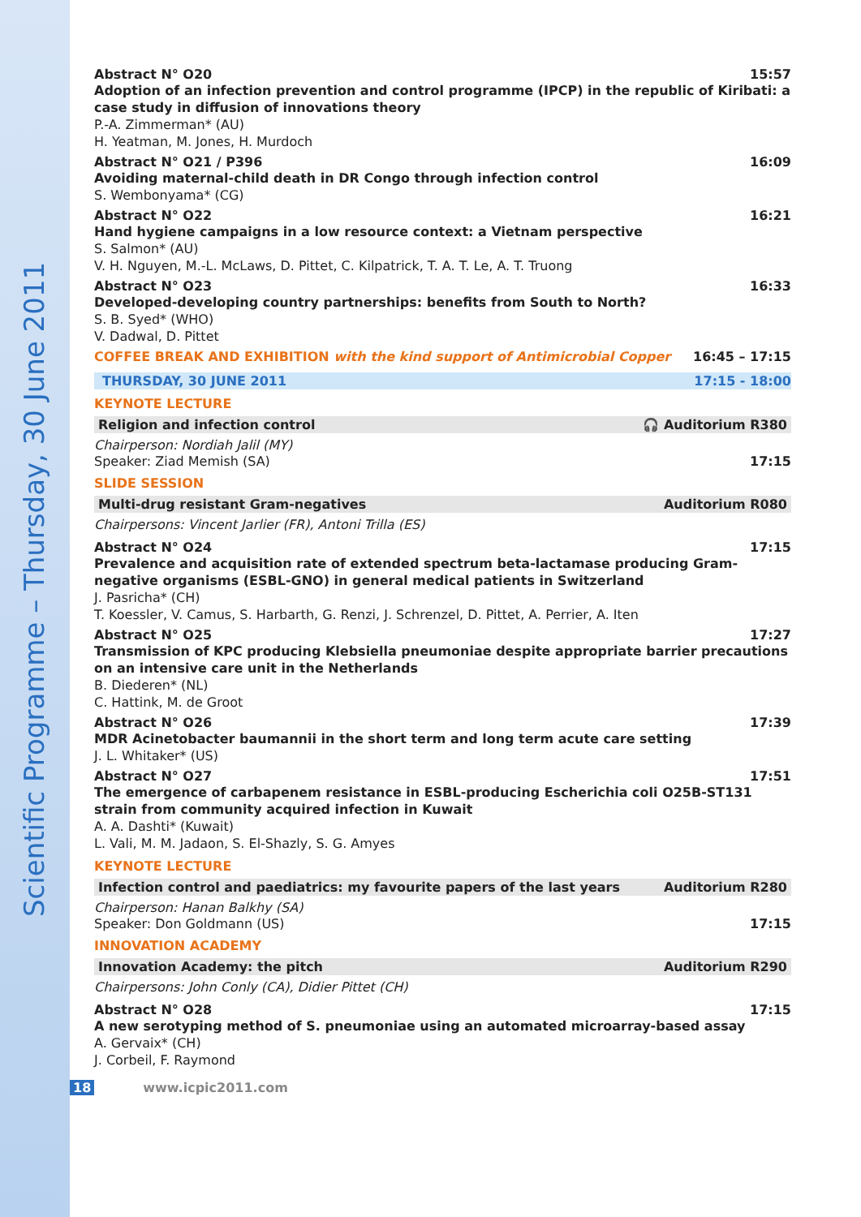Scientific Programme – Thursday, 30 June 2011
Abstract N° O20 15:57
Adoption of an infection prevention and control programme (IPCP) in the republic of Kiribati: a case study in diffusion of innovations theory
P.-A. Zimmerman* (AU)
H. Yeatman, M. Jones, H. Murdoch
Abstract N° O21 / P396 16:09
Avoiding maternal-child death in DR Congo through infection control
S. Wembonyama* (CG)
Abstract N° O22 16:21
Hand hygiene campaigns in a low resource context: a Vietnam perspective
S. Salmon* (AU)
V. H. Nguyen, M.-L. McLaws, D. Pittet, C. Kilpatrick, T. A. T. Le, A. T. Truong
Abstract N° O23 16:33
Developed-developing country partnerships: benefits from South to North?
S. B. Syed* (WHO)
V. Dadwal, D. Pittet
COFFEE BREAK AND EXHIBITION with the kind support of Antimicrobial Copper 16:45 – 17:15
THURSDAY, 30 JUNE 2011 17:15 - 18:00
KEYNOTE LECTURE
Religion and infection control 🎧 Auditorium R380
Chairperson: Nordiah Jalil (MY)
Speaker: Ziad Memish (SA) 17:15
SLIDE SESSION
Multi-drug resistant Gram-negatives Auditorium R080
Chairpersons: Vincent Jarlier (FR), Antoni Trilla (ES)
Abstract N° O24 17:15
Prevalence and acquisition rate of extended spectrum beta-lactamase producing Gram-negative organisms (ESBL-GNO) in general medical patients in Switzerland
J. Pasricha* (CH)
T. Koessler, V. Camus, S. Harbarth, G. Renzi, J. Schrenzel, D. Pittet, A. Perrier, A. Iten
Abstract N° O25 17:27
Transmission of KPC producing Klebsiella pneumoniae despite appropriate barrier precautions on an intensive care unit in the Netherlands
B. Diederen* (NL)
C. Hattink, M. de Groot
Abstract N° O26 17:39
MDR Acinetobacter baumannii in the short term and long term acute care setting
J. L. Whitaker* (US)
Abstract N° O27 17:51
The emergence of carbapenem resistance in ESBL-producing Escherichia coli O25B-ST131 strain from community acquired infection in Kuwait
A. A. Dashti* (Kuwait)
L. Vali, M. M. Jadaon, S. El-Shazly, S. G. Amyes
KEYNOTE LECTURE
Infection control and paediatrics: my favourite papers of the last years Auditorium R280
Chairperson: Hanan Balkhy (SA)
Speaker: Don Goldmann (US) 17:15
INNOVATION ACADEMY
Innovation Academy: the pitch Auditorium R290
Chairpersons: John Conly (CA), Didier Pittet (CH)
Abstract N° O28 17:15
A new serotyping method of S. pneumoniae using an automated microarray-based assay
A. Gervaix* (CH)
J. Corbeil, F. Raymond
18 www.icpic2011.com